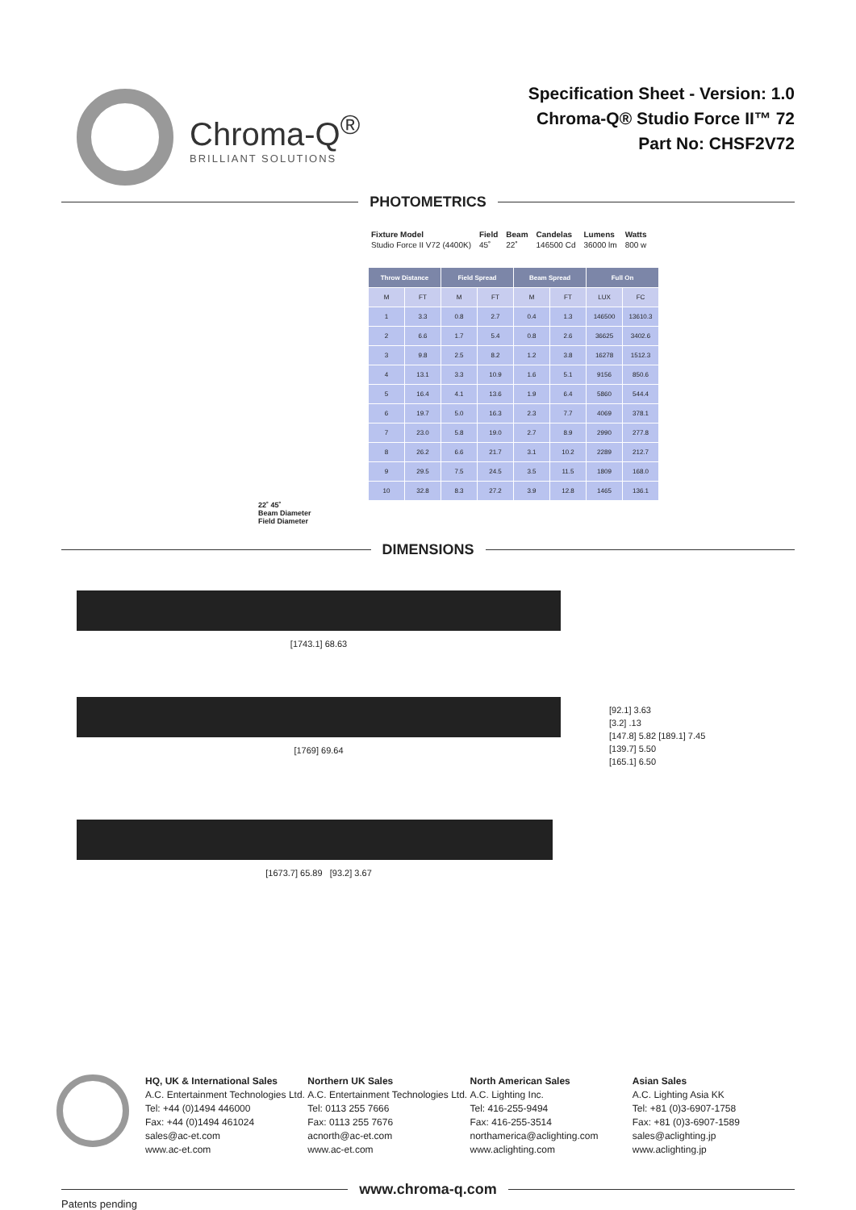Chroma-Q<sup>®</sup>
BRILLIANT SOLUTIONS
Specification Sheet - Version: 1.0
Chroma-Q® Studio Force II™ 72
Part No: CHSF2V72
PHOTOMETRICS
| Fixture Model | Field | Beam | Candelas | Lumens | Watts |
| Studio Force II V72 (4400K) | 45˚ | 22˚ | 146500 Cd | 36000 lm | 800 w |
| Throw Distance | | Field Spread | | Beam Spread | | Full On | |
| --- | --- | --- | --- | --- | --- | --- | --- |
| M | FT | M | FT | M | FT | LUX | FC |
| 1 | 3.3 | 0.8 | 2.7 | 0.4 | 1.3 | 146500 | 13610.3 |
| 2 | 6.6 | 1.7 | 5.4 | 0.8 | 2.6 | 36625 | 3402.6 |
| 3 | 9.8 | 2.5 | 8.2 | 1.2 | 3.8 | 16278 | 1512.3 |
| 4 | 13.1 | 3.3 | 10.9 | 1.6 | 5.1 | 9156 | 850.6 |
| 5 | 16.4 | 4.1 | 13.6 | 1.9 | 6.4 | 5860 | 544.4 |
| 6 | 19.7 | 5.0 | 16.3 | 2.3 | 7.7 | 4069 | 378.1 |
| 7 | 23.0 | 5.8 | 19.0 | 2.7 | 8.9 | 2990 | 277.8 |
| 8 | 26.2 | 6.6 | 21.7 | 3.1 | 10.2 | 2289 | 212.7 |
| 9 | 29.5 | 7.5 | 24.5 | 3.5 | 11.5 | 1809 | 168.0 |
| 10 | 32.8 | 8.3 | 27.2 | 3.9 | 12.8 | 1465 | 136.1 |
22˚ 45˚
Beam Diameter
Field Diameter
DIMENSIONS
[1743.1] 68.63
[1769] 69.64
[92.1] 3.63
[3.2] .13
[147.8] 5.82 [189.1] 7.45
[139.7] 5.50
[165.1] 6.50
[1673.7] 65.89 [93.2] 3.67
HQ, UK & International Sales
A.C. Entertainment Technologies Ltd.
Tel: +44 (0)1494 446000
Fax: +44 (0)1494 461024
sales@ac-et.com
www.ac-et.com
Northern UK Sales
A.C. Entertainment Technologies Ltd.
Tel: 0113 255 7666
Fax: 0113 255 7676
acnorth@ac-et.com
www.ac-et.com
North American Sales
A.C. Lighting Inc.
Tel: 416-255-9494
Fax: 416-255-3514
northamerica@aclighting.com
www.aclighting.com
Asian Sales
A.C. Lighting Asia KK
Tel: +81 (0)3-6907-1758
Fax: +81 (0)3-6907-1589
sales@aclighting.jp
www.aclighting.jp
www.chroma-q.com
Patents pending